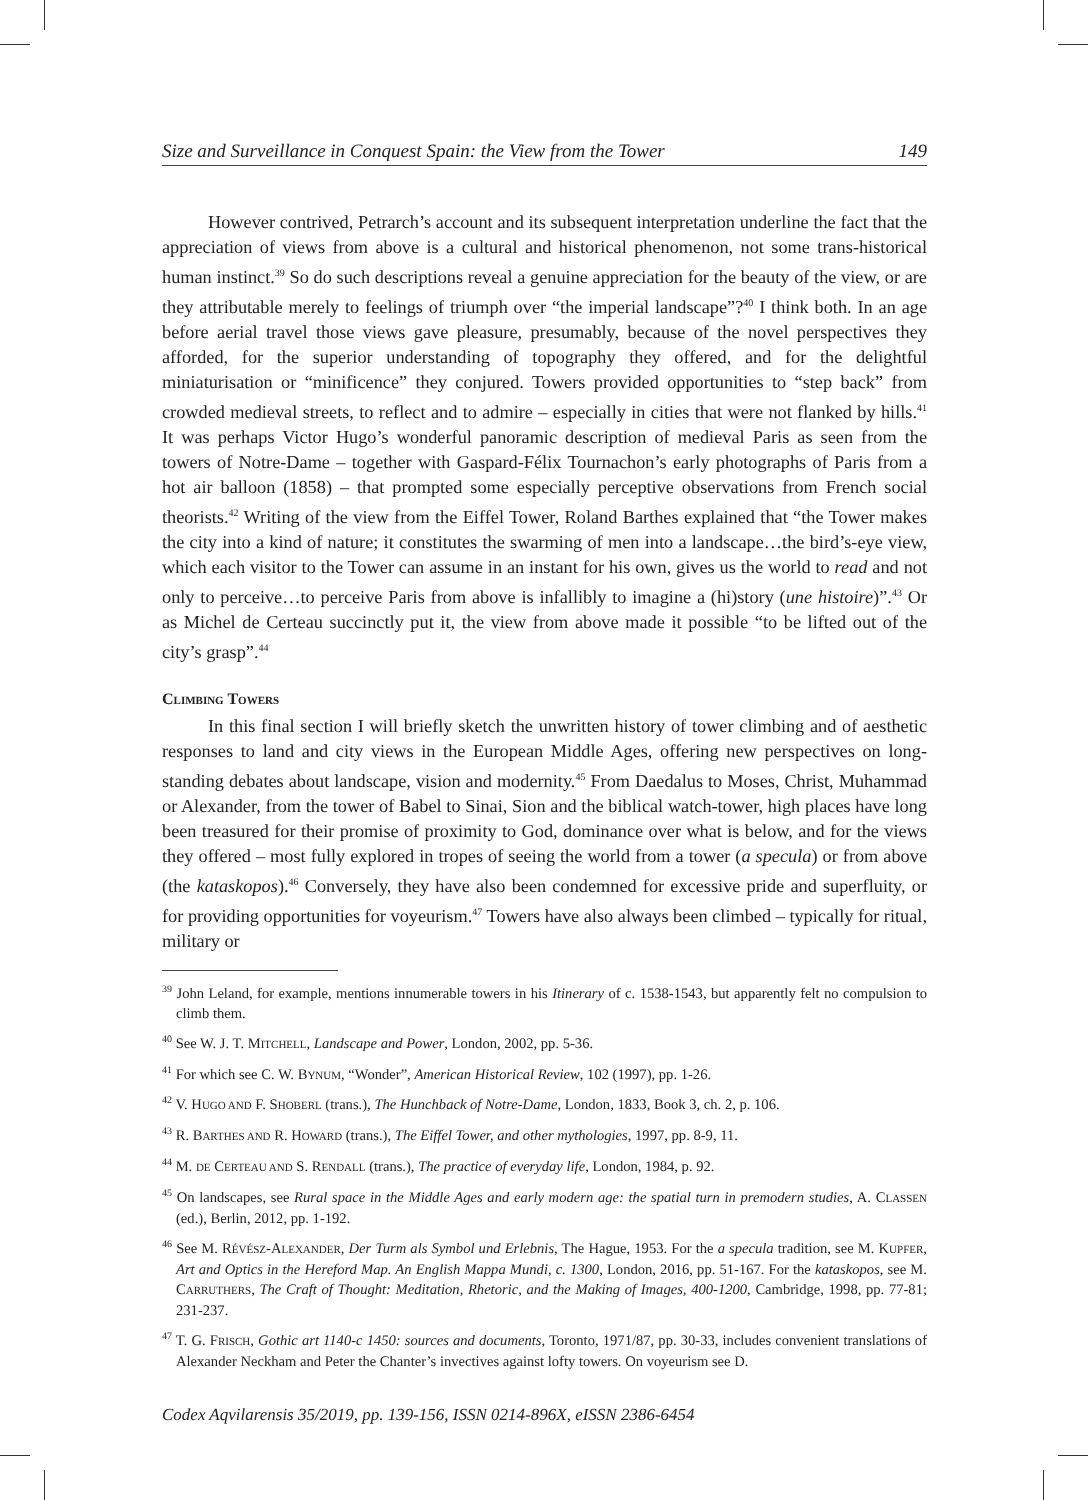Size and Surveillance in Conquest Spain: the View from the Tower 149
However contrived, Petrarch’s account and its subsequent interpretation underline the fact that the appreciation of views from above is a cultural and historical phenomenon, not some trans-historical human instinct.<sup>39</sup> So do such descriptions reveal a genuine appreciation for the beauty of the view, or are they attributable merely to feelings of triumph over “the imperial landscape”?<sup>40</sup> I think both. In an age before aerial travel those views gave pleasure, presumably, because of the novel perspectives they afforded, for the superior understanding of topography they offered, and for the delightful miniaturisation or “minificence” they conjured. Towers provided opportunities to “step back” from crowded medieval streets, to reflect and to admire – especially in cities that were not flanked by hills.<sup>41</sup> It was perhaps Victor Hugo’s wonderful panoramic description of medieval Paris as seen from the towers of Notre-Dame – together with Gaspard-Félix Tournachon’s early photographs of Paris from a hot air balloon (1858) – that prompted some especially perceptive observations from French social theorists.<sup>42</sup> Writing of the view from the Eiffel Tower, Roland Barthes explained that “the Tower makes the city into a kind of nature; it constitutes the swarming of men into a landscape…the bird’s-eye view, which each visitor to the Tower can assume in an instant for his own, gives us the world to read and not only to perceive…to perceive Paris from above is infallibly to imagine a (hi)story (une histoire)”.<sup>43</sup> Or as Michel de Certeau succinctly put it, the view from above made it possible “to be lifted out of the city’s grasp”.<sup>44</sup>
CLIMBING TOWERS
In this final section I will briefly sketch the unwritten history of tower climbing and of aesthetic responses to land and city views in the European Middle Ages, offering new perspectives on long-standing debates about landscape, vision and modernity.<sup>45</sup> From Daedalus to Moses, Christ, Muhammad or Alexander, from the tower of Babel to Sinai, Sion and the biblical watch-tower, high places have long been treasured for their promise of proximity to God, dominance over what is below, and for the views they offered – most fully explored in tropes of seeing the world from a tower (a specula) or from above (the kataskopos).<sup>46</sup> Conversely, they have also been condemned for excessive pride and superfluity, or for providing opportunities for voyeurism.<sup>47</sup> Towers have also always been climbed – typically for ritual, military or
<sup>39</sup> John Leland, for example, mentions innumerable towers in his Itinerary of c. 1538-1543, but apparently felt no compulsion to climb them.
<sup>40</sup> See W. J. T. MITCHELL, Landscape and Power, London, 2002, pp. 5-36.
<sup>41</sup> For which see C. W. BYNUM, “Wonder”, American Historical Review, 102 (1997), pp. 1-26.
<sup>42</sup> V. HUGO AND F. SHOBERL (trans.), The Hunchback of Notre-Dame, London, 1833, Book 3, ch. 2, p. 106.
<sup>43</sup> R. BARTHES AND R. HOWARD (trans.), The Eiffel Tower, and other mythologies, 1997, pp. 8-9, 11.
<sup>44</sup> M. DE CERTEAU AND S. RENDALL (trans.), The practice of everyday life, London, 1984, p. 92.
<sup>45</sup> On landscapes, see Rural space in the Middle Ages and early modern age: the spatial turn in premodern studies, A. CLASSEN (ed.), Berlin, 2012, pp. 1-192.
<sup>46</sup> See M. RÉVÉSZ-ALEXANDER, Der Turm als Symbol und Erlebnis, The Hague, 1953. For the a specula tradition, see M. KUPFER, Art and Optics in the Hereford Map. An English Mappa Mundi, c. 1300, London, 2016, pp. 51-167. For the kataskopos, see M. CARRUTHERS, The Craft of Thought: Meditation, Rhetoric, and the Making of Images, 400-1200, Cambridge, 1998, pp. 77-81; 231-237.
<sup>47</sup> T. G. FRISCH, Gothic art 1140-c 1450: sources and documents, Toronto, 1971/87, pp. 30-33, includes convenient translations of Alexander Neckham and Peter the Chanter’s invectives against lofty towers. On voyeurism see D.
Codex Aqvilarensis 35/2019, pp. 139-156, ISSN 0214-896X, eISSN 2386-6454